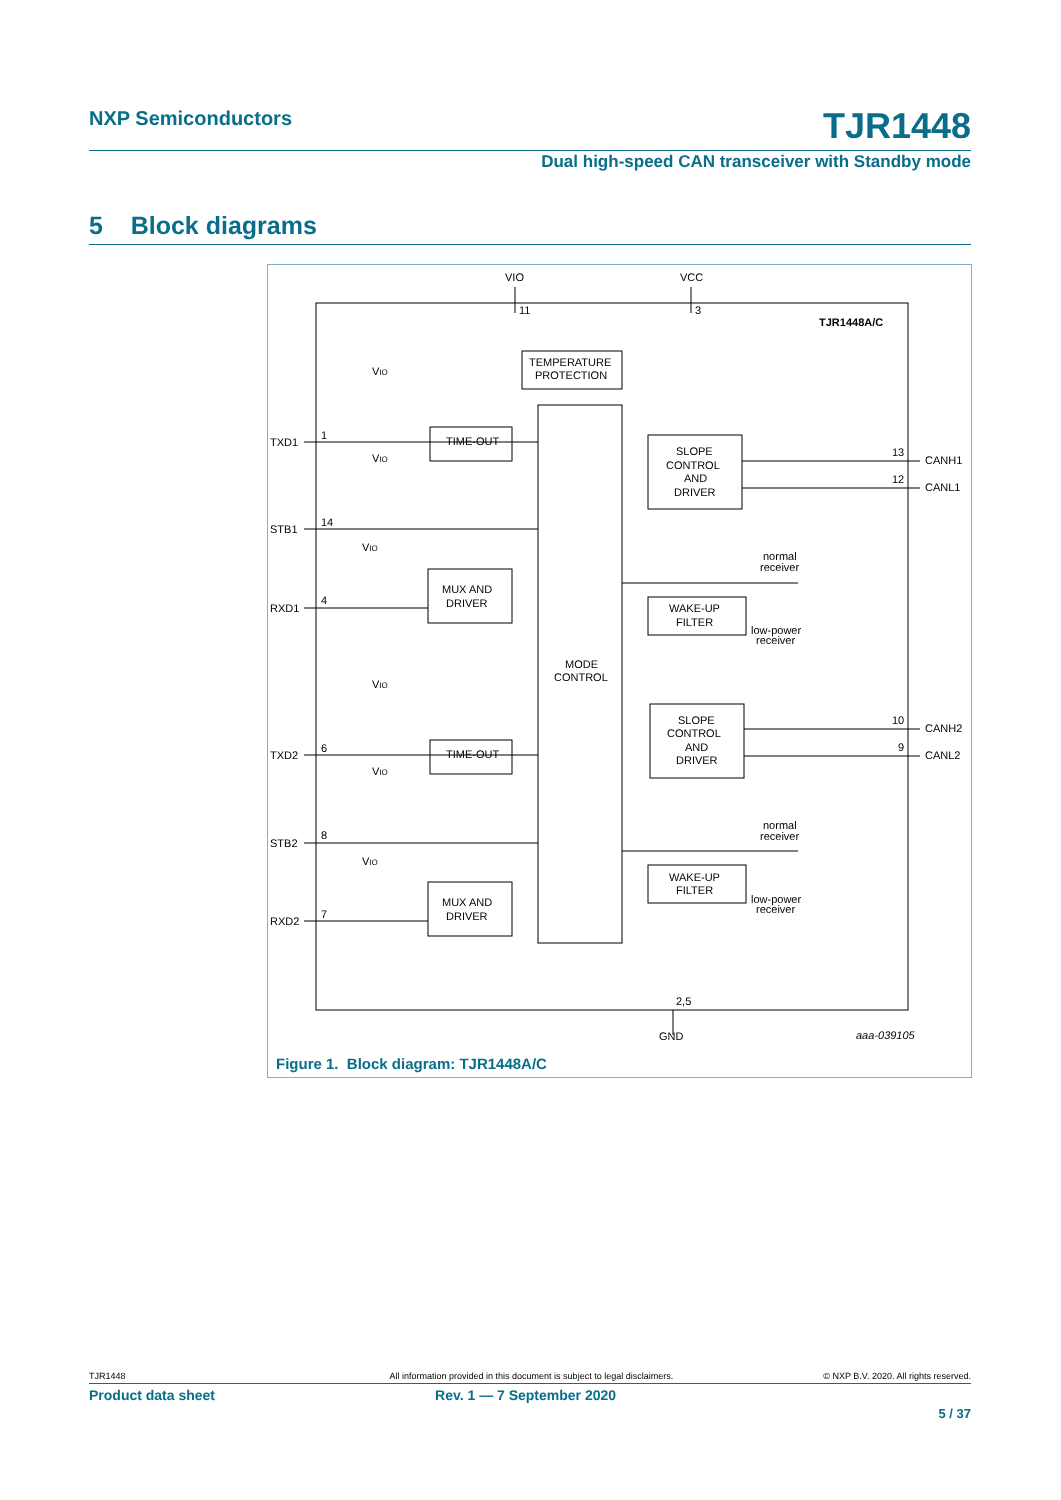NXP Semiconductors TJR1448
Dual high-speed CAN transceiver with Standby mode
5 Block diagrams
VIO
VCC
11
3
TJR1448A/C
TEMPERATURE
PROTECTION
TXD1
1
TIME-OUT
SLOPE
CONTROL
AND
DRIVER
13
CANH1
12
CANL1
STB1
14
normal
receiver
RXD1
4
MUX AND
DRIVER
WAKE-UP
FILTER
low-power
receiver
MODE
CONTROL
SLOPE
CONTROL
AND
DRIVER
10
CANH2
9
CANL2
TXD2
6
TIME-OUT
normal
receiver
STB2
8
RXD2
7
MUX AND
DRIVER
WAKE-UP
FILTER
low-power
receiver
VIO
VIO
VIO
VIO
VIO
VIO
2,5
GND
aaa-039105
Figure 1. Block diagram: TJR1448A/C
TJR1448 All information provided in this document is subject to legal disclaimers. © NXP B.V. 2020. All rights reserved.
Product data sheet Rev. 1 — 7 September 2020
5 / 37